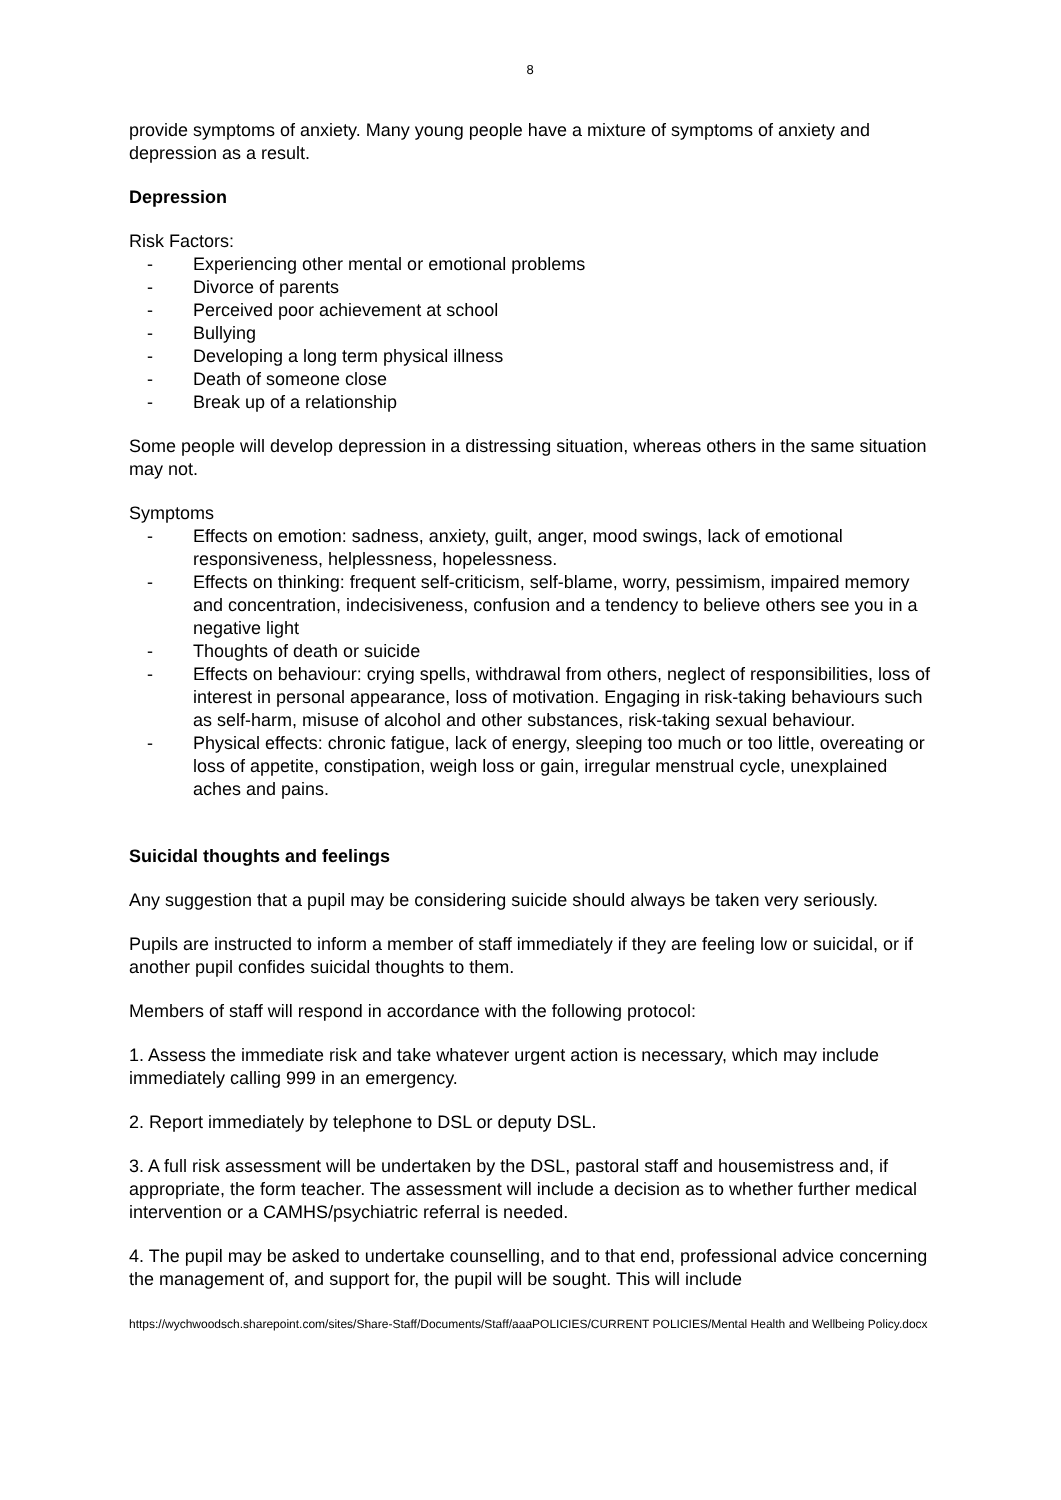8
provide symptoms of anxiety. Many young people have a mixture of symptoms of anxiety and depression as a result.
Depression
Risk Factors:
- Experiencing other mental or emotional problems
- Divorce of parents
- Perceived poor achievement at school
- Bullying
- Developing a long term physical illness
- Death of someone close
- Break up of a relationship
Some people will develop depression in a distressing situation, whereas others in the same situation may not.
Symptoms
- Effects on emotion: sadness, anxiety, guilt, anger, mood swings, lack of emotional responsiveness, helplessness, hopelessness.
- Effects on thinking: frequent self-criticism, self-blame, worry, pessimism, impaired memory and concentration, indecisiveness, confusion and a tendency to believe others see you in a negative light
- Thoughts of death or suicide
- Effects on behaviour: crying spells, withdrawal from others, neglect of responsibilities, loss of interest in personal appearance, loss of motivation. Engaging in risk-taking behaviours such as self-harm, misuse of alcohol and other substances, risk-taking sexual behaviour.
- Physical effects: chronic fatigue, lack of energy, sleeping too much or too little, overeating or loss of appetite, constipation, weigh loss or gain, irregular menstrual cycle, unexplained aches and pains.
Suicidal thoughts and feelings
Any suggestion that a pupil may be considering suicide should always be taken very seriously.
Pupils are instructed to inform a member of staff immediately if they are feeling low or suicidal, or if another pupil confides suicidal thoughts to them.
Members of staff will respond in accordance with the following protocol:
1. Assess the immediate risk and take whatever urgent action is necessary, which may include immediately calling 999 in an emergency.
2. Report immediately by telephone to DSL or deputy DSL.
3. A full risk assessment will be undertaken by the DSL, pastoral staff and housemistress and, if appropriate, the form teacher. The assessment will include a decision as to whether further medical intervention or a CAMHS/psychiatric referral is needed.
4. The pupil may be asked to undertake counselling, and to that end, professional advice concerning the management of, and support for, the pupil will be sought. This will include
https://wychwoodsch.sharepoint.com/sites/Share-Staff/Documents/Staff/aaaPOLICIES/CURRENT POLICIES/Mental Health and Wellbeing Policy.docx